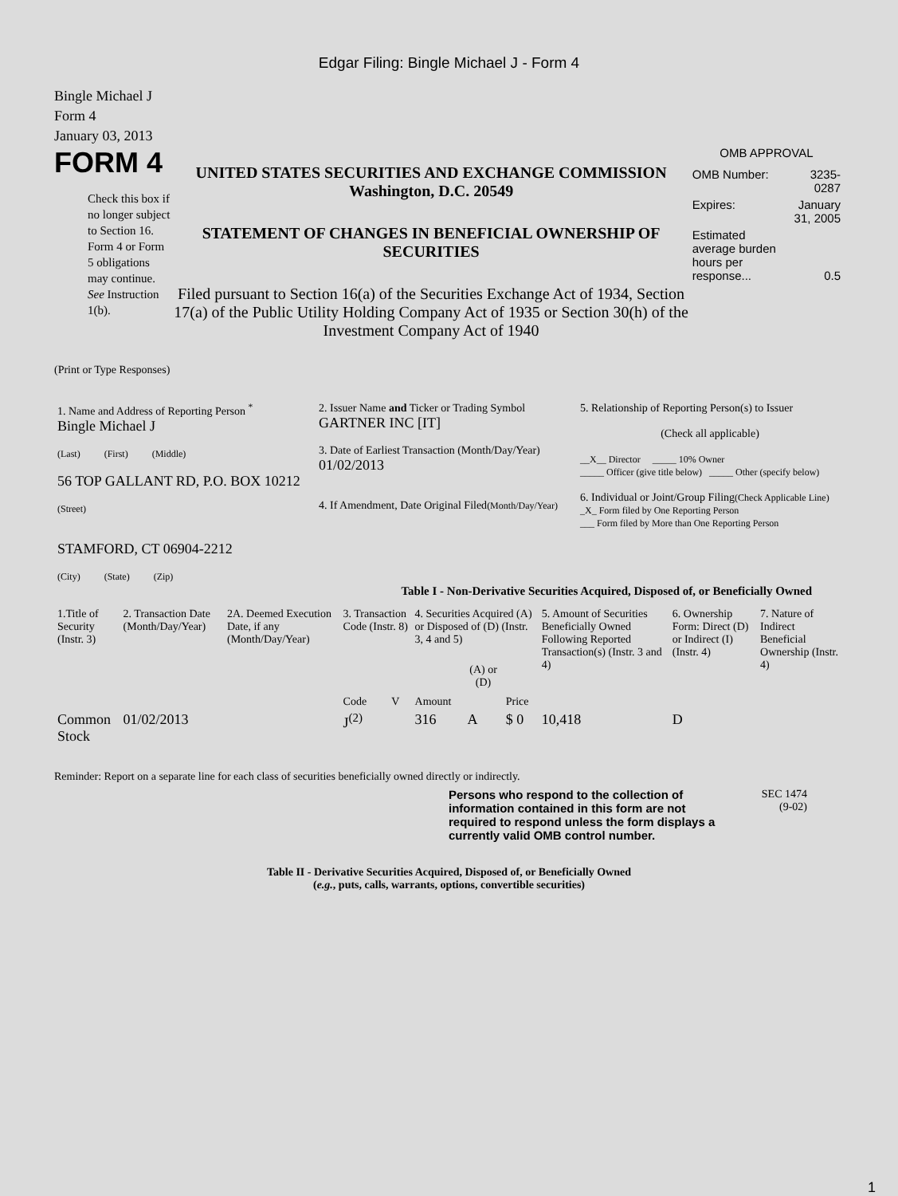Edgar Filing: Bingle Michael J - Form 4
Bingle Michael J
Form 4
January 03, 2013
FORM 4
Check this box if no longer subject to Section 16. Form 4 or Form 5 obligations may continue. See Instruction 1(b).
UNITED STATES SECURITIES AND EXCHANGE COMMISSION
Washington, D.C. 20549
STATEMENT OF CHANGES IN BENEFICIAL OWNERSHIP OF SECURITIES
Filed pursuant to Section 16(a) of the Securities Exchange Act of 1934, Section 17(a) of the Public Utility Holding Company Act of 1935 or Section 30(h) of the Investment Company Act of 1940
OMB APPROVAL
| OMB Number: | 3235-0287 |
| Expires: | January 31, 2005 |
| Estimated average burden hours per response... | 0.5 |
(Print or Type Responses)
| 1. Name and Address of Reporting Person <sup>*</sup> Bingle Michael J (Last) (First) (Middle) 56 TOP GALLANT RD, P.O. BOX 10212 (Street) STAMFORD, CT 06904-2212 (City) (State) (Zip) | 2. Issuer Name and Ticker or Trading Symbol GARTNER INC [IT] 3. Date of Earliest Transaction (Month/Day/Year) 01/02/2013 4. If Amendment, Date Original Filed (Month/Day/Year) | 5. Relationship of Reporting Person(s) to Issuer (Check all applicable) __X__ Director _____ 10% Owner _____ Officer (give title below) _____ Other (specify below) 6. Individual or Joint/Group Filing (Check Applicable Line) _X_ Form filed by One Reporting Person ___ Form filed by More than One Reporting Person |
Table I - Non-Derivative Securities Acquired, Disposed of, or Beneficially Owned
| 1.Title of Security (Instr. 3) | 2. Transaction Date (Month/Day/Year) | 2A. Deemed Execution Date, if any (Month/Day/Year) | 3. Transaction Code (Instr. 8) | | 4. Securities Acquired (A) or Disposed of (D) (Instr. 3, 4 and 5) | | | 5. Amount of Securities Beneficially Owned Following Reported Transaction(s) (Instr. 3 and 4) | 6. Ownership Form: Direct (D) or Indirect (I) (Instr. 4) | 7. Nature of Indirect Beneficial Ownership (Instr. 4) |
| --- | --- | --- | --- | --- | --- | --- | --- | --- | --- | --- |
| | | | Code | V | Amount | (A) or (D) | Price | | | |
| Common Stock | 01/02/2013 | | J<sup>(2)</sup> | | 316 | A | $ 0 | 10,418 | D | |
Reminder: Report on a separate line for each class of securities beneficially owned directly or indirectly.
Persons who respond to the collection of information contained in this form are not required to respond unless the form displays a currently valid OMB control number.
SEC 1474
(9-02)
Table II - Derivative Securities Acquired, Disposed of, or Beneficially Owned
(e.g., puts, calls, warrants, options, convertible securities)
1